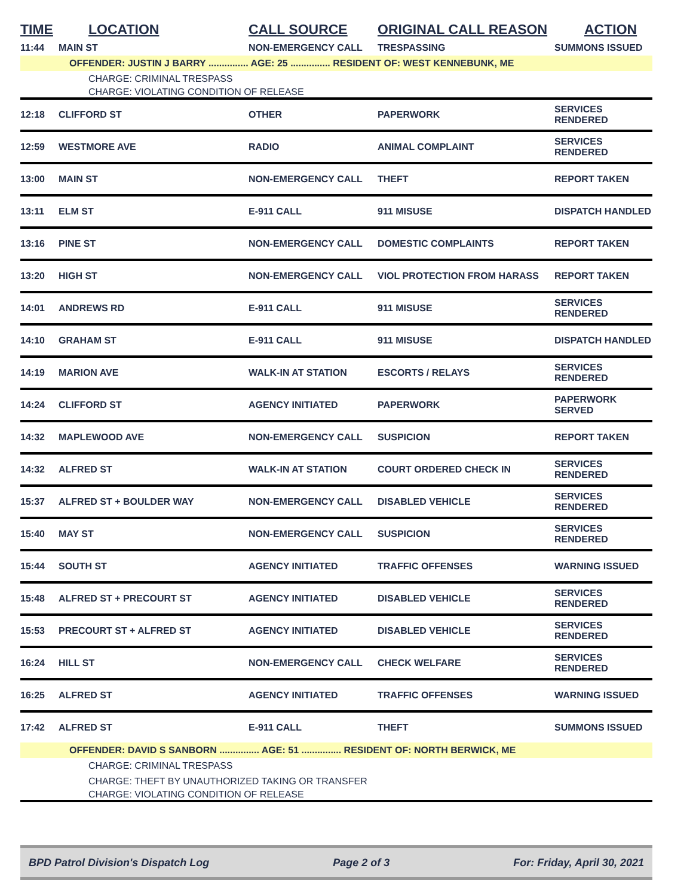| TIME | LOCATION | CALL SOURCE | ORIGINAL CALL REASON | ACTION |
| --- | --- | --- | --- | --- |
| 11:44 | MAIN ST | NON-EMERGENCY CALL | TRESPASSING | SUMMONS ISSUED |
| OFFENDER: JUSTIN J BARRY ............... AGE: 25 ............... RESIDENT OF: WEST KENNEBUNK, ME | | | | |
| | CHARGE: CRIMINAL TRESPASS | | | |
| | CHARGE: VIOLATING CONDITION OF RELEASE | | | |
| 12:18 | CLIFFORD ST | OTHER | PAPERWORK | SERVICES RENDERED |
| 12:59 | WESTMORE AVE | RADIO | ANIMAL COMPLAINT | SERVICES RENDERED |
| 13:00 | MAIN ST | NON-EMERGENCY CALL | THEFT | REPORT TAKEN |
| 13:11 | ELM ST | E-911 CALL | 911 MISUSE | DISPATCH HANDLED |
| 13:16 | PINE ST | NON-EMERGENCY CALL | DOMESTIC COMPLAINTS | REPORT TAKEN |
| 13:20 | HIGH ST | NON-EMERGENCY CALL | VIOL PROTECTION FROM HARASS | REPORT TAKEN |
| 14:01 | ANDREWS RD | E-911 CALL | 911 MISUSE | SERVICES RENDERED |
| 14:10 | GRAHAM ST | E-911 CALL | 911 MISUSE | DISPATCH HANDLED |
| 14:19 | MARION AVE | WALK-IN AT STATION | ESCORTS / RELAYS | SERVICES RENDERED |
| 14:24 | CLIFFORD ST | AGENCY INITIATED | PAPERWORK | PAPERWORK SERVED |
| 14:32 | MAPLEWOOD AVE | NON-EMERGENCY CALL | SUSPICION | REPORT TAKEN |
| 14:32 | ALFRED ST | WALK-IN AT STATION | COURT ORDERED CHECK IN | SERVICES RENDERED |
| 15:37 | ALFRED ST + BOULDER WAY | NON-EMERGENCY CALL | DISABLED VEHICLE | SERVICES RENDERED |
| 15:40 | MAY ST | NON-EMERGENCY CALL | SUSPICION | SERVICES RENDERED |
| 15:44 | SOUTH ST | AGENCY INITIATED | TRAFFIC OFFENSES | WARNING ISSUED |
| 15:48 | ALFRED ST + PRECOURT ST | AGENCY INITIATED | DISABLED VEHICLE | SERVICES RENDERED |
| 15:53 | PRECOURT ST + ALFRED ST | AGENCY INITIATED | DISABLED VEHICLE | SERVICES RENDERED |
| 16:24 | HILL ST | NON-EMERGENCY CALL | CHECK WELFARE | SERVICES RENDERED |
| 16:25 | ALFRED ST | AGENCY INITIATED | TRAFFIC OFFENSES | WARNING ISSUED |
| 17:42 | ALFRED ST | E-911 CALL | THEFT | SUMMONS ISSUED |
| OFFENDER: DAVID S SANBORN ............... AGE: 51 ............... RESIDENT OF: NORTH BERWICK, ME | | | | |
| | CHARGE: CRIMINAL TRESPASS | | | |
| | CHARGE: THEFT BY UNAUTHORIZED TAKING OR TRANSFER | | | |
| | CHARGE: VIOLATING CONDITION OF RELEASE | | | |
BPD Patrol Division's Dispatch Log Page 2 of 3 For: Friday, April 30, 2021